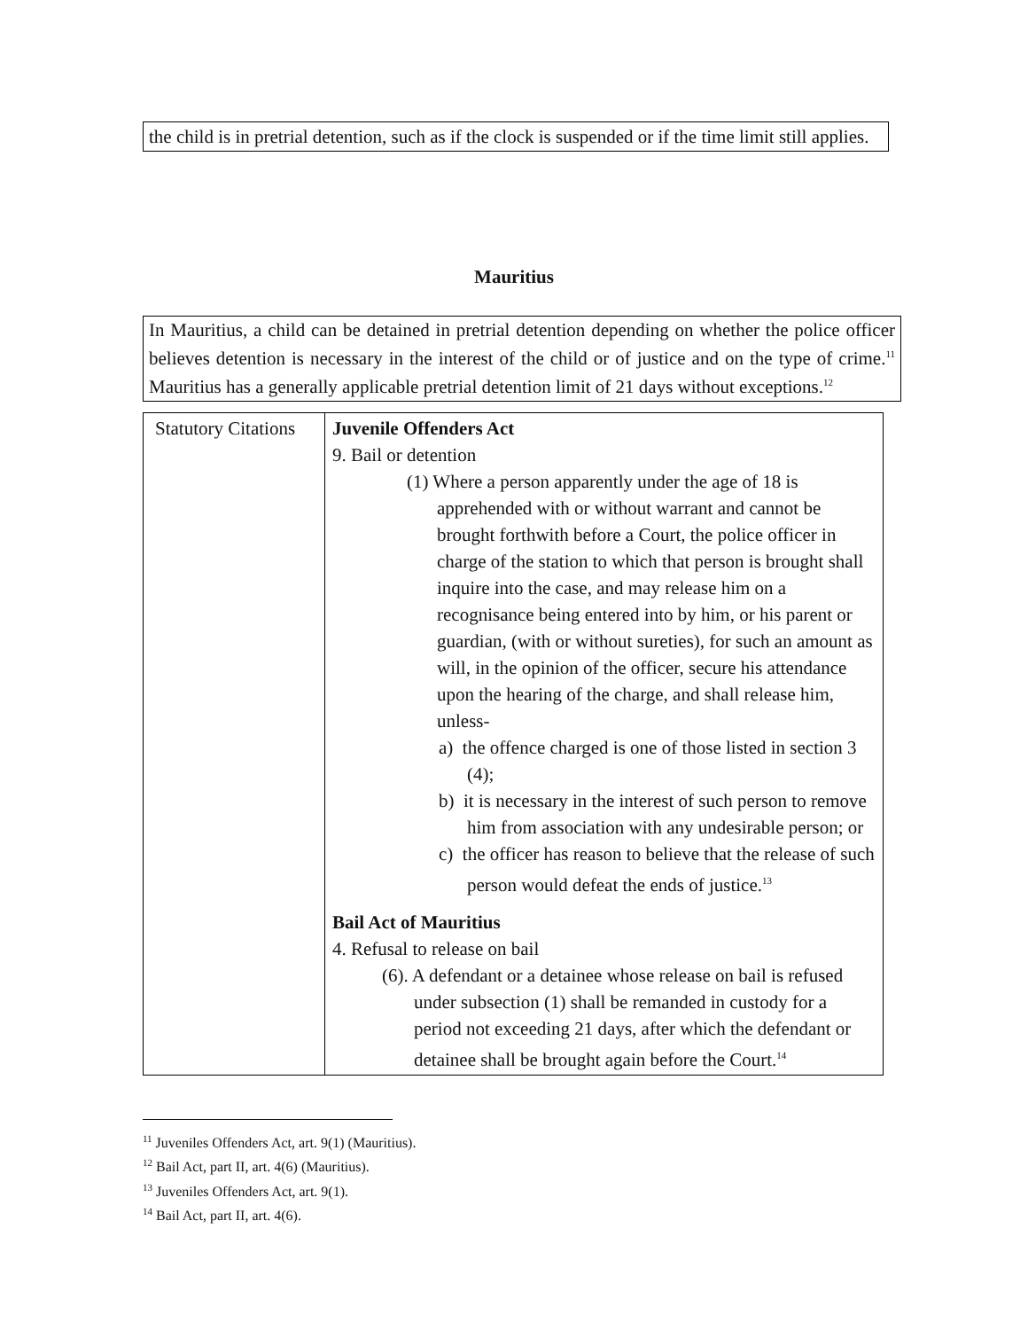the child is in pretrial detention, such as if the clock is suspended or if the time limit still applies.
Mauritius
In Mauritius, a child can be detained in pretrial detention depending on whether the police officer believes detention is necessary in the interest of the child or of justice and on the type of crime.<sup>11</sup> Mauritius has a generally applicable pretrial detention limit of 21 days without exceptions.<sup>12</sup>
| Statutory Citations | Juvenile Offenders Act 9. Bail or detention (1) Where a person apparently under the age of 18 is apprehended with or without warrant and cannot be brought forthwith before a Court, the police officer in charge of the station to which that person is brought shall inquire into the case, and may release him on a recognisance being entered into by him, or his parent or guardian, (with or without sureties), for such an amount as will, in the opinion of the officer, secure his attendance upon the hearing of the charge, and shall release him, unless- a) the offence charged is one of those listed in section 3 (4); b) it is necessary in the interest of such person to remove him from association with any undesirable person; or c) the officer has reason to believe that the release of such person would defeat the ends of justice.<sup>13</sup> Bail Act of Mauritius 4. Refusal to release on bail (6). A defendant or a detainee whose release on bail is refused under subsection (1) shall be remanded in custody for a period not exceeding 21 days, after which the defendant or detainee shall be brought again before the Court.<sup>14</sup> |
<sup>11</sup> Juveniles Offenders Act, art. 9(1) (Mauritius).
<sup>12</sup> Bail Act, part II, art. 4(6) (Mauritius).
<sup>13</sup> Juveniles Offenders Act, art. 9(1).
<sup>14</sup> Bail Act, part II, art. 4(6).